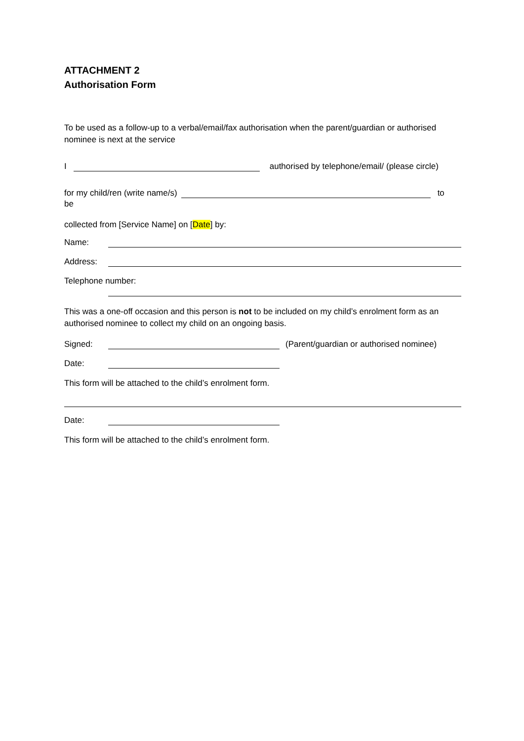ATTACHMENT 2
Authorisation Form
To be used as a follow-up to a verbal/email/fax authorisation when the parent/guardian or authorised nominee is next at the service
I authorised by telephone/email/ (please circle)
for my child/ren (write name/s) to
be
collected from [Service Name] on [Date] by:
Name:
Address:
Telephone number:
This was a one-off occasion and this person is not to be included on my child’s enrolment form as an authorised nominee to collect my child on an ongoing basis.
Signed: (Parent/guardian or authorised nominee)
Date:
This form will be attached to the child’s enrolment form.
Date:
This form will be attached to the child’s enrolment form.